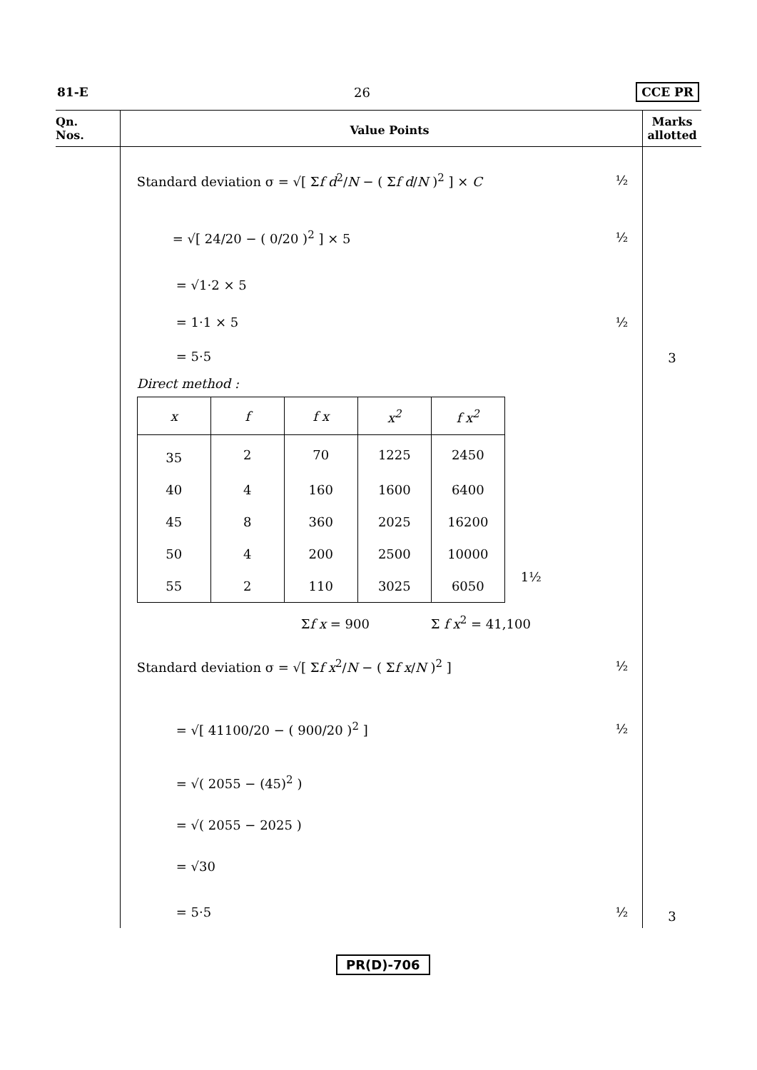81-E 26 CCE PR
Qn.
Nos.
Value Points
Marks
allotted
Standard deviation σ = √[ Σf d<sup>2</sup>/N − ( Σf d/N )<sup>2</sup> ] × C ½
= √[ 24/20 − ( 0/20 )<sup>2</sup> ] × 5 ½
= √1·2 × 5
= 1·1 × 5 ½
= 5·5
Direct method :
| x | f | f x | x<sup>2</sup> | f x<sup>2</sup> |
| --- | --- | --- | --- | --- |
| 35 | 2 | 70 | 1225 | 2450 |
| 40 | 4 | 160 | 1600 | 6400 |
| 45 | 8 | 360 | 2025 | 16200 |
| 50 | 4 | 200 | 2500 | 10000 |
| 55 | 2 | 110 | 3025 | 6050 |
1½
Σf x = 900 Σ f x<sup>2</sup> = 41,100
Standard deviation σ = √[ Σf x<sup>2</sup>/N − ( Σf x/N )<sup>2</sup> ] ½
= √[ 41100/20 − ( 900/20 )<sup>2</sup> ] ½
= √( 2055 − (45)<sup>2</sup> )
= √( 2055 − 2025 )
= √30
= 5·5 ½
3
3
PR(D)-706